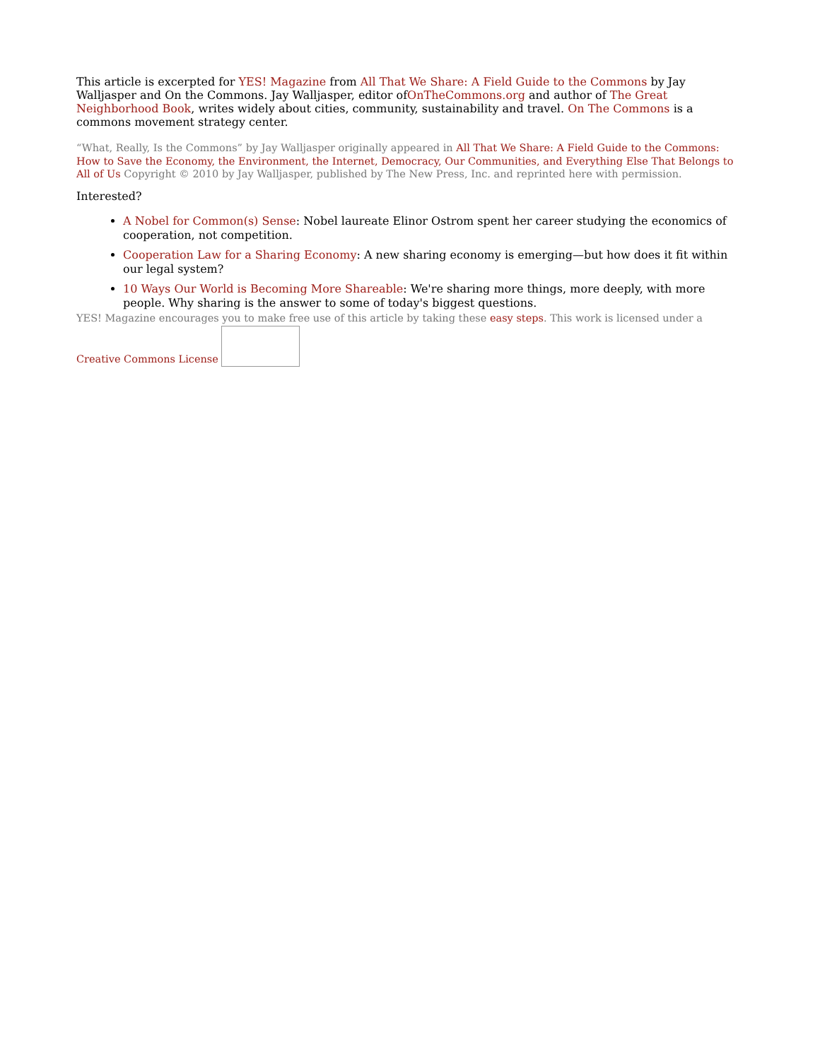This article is excerpted for YES! Magazine from All That We Share: A Field Guide to the Commons by Jay Walljasper and On the Commons. Jay Walljasper, editor ofOnTheCommons.org and author of The Great Neighborhood Book, writes widely about cities, community, sustainability and travel. On The Commons is a commons movement strategy center.
“What, Really, Is the Commons” by Jay Walljasper originally appeared in All That We Share: A Field Guide to the Commons: How to Save the Economy, the Environment, the Internet, Democracy, Our Communities, and Everything Else That Belongs to All of Us Copyright © 2010 by Jay Walljasper, published by The New Press, Inc. and reprinted here with permission.
Interested?
A Nobel for Common(s) Sense: Nobel laureate Elinor Ostrom spent her career studying the economics of cooperation, not competition.
Cooperation Law for a Sharing Economy: A new sharing economy is emerging—but how does it fit within our legal system?
10 Ways Our World is Becoming More Shareable: We're sharing more things, more deeply, with more people. Why sharing is the answer to some of today's biggest questions.
YES! Magazine encourages you to make free use of this article by taking these easy steps. This work is licensed under a Creative Commons License